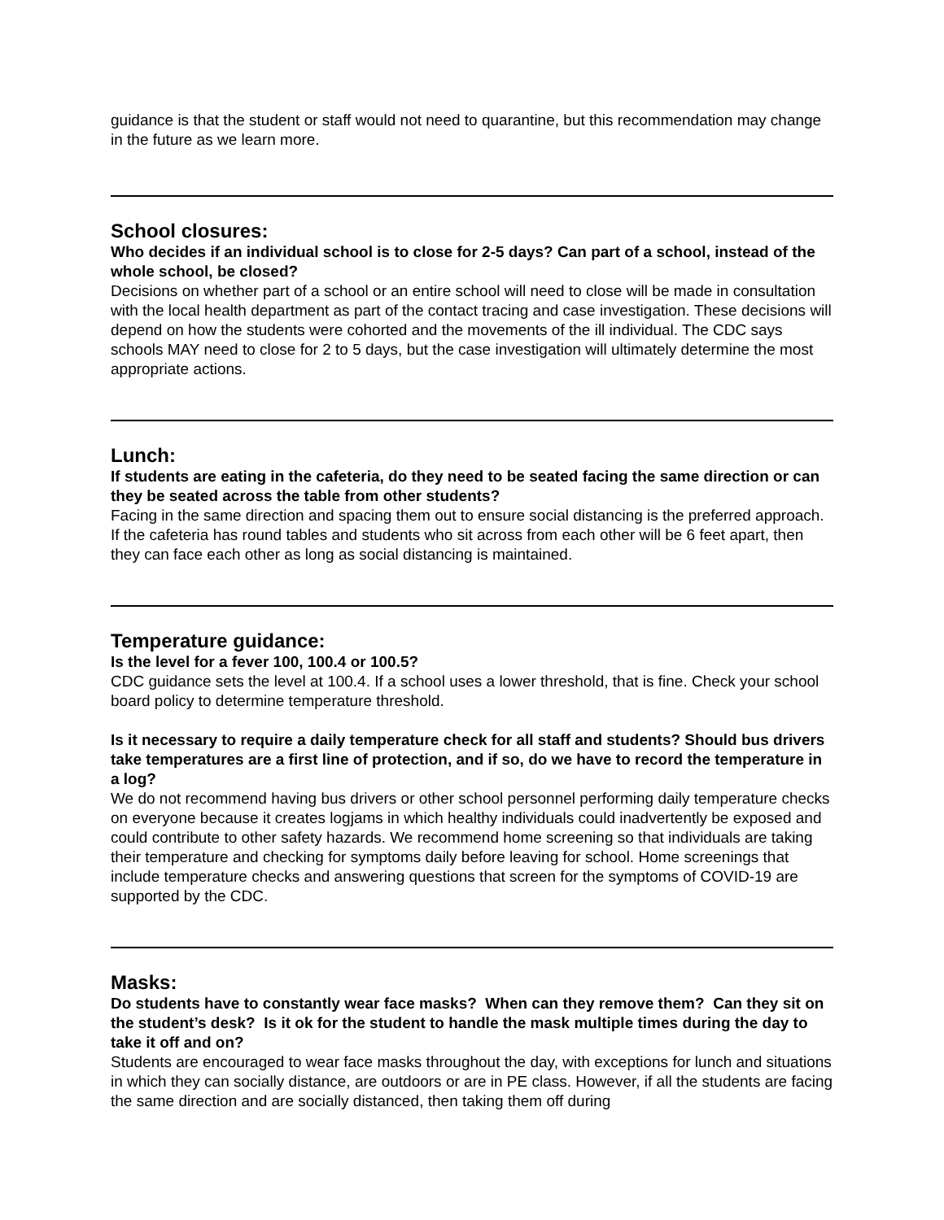guidance is that the student or staff would not need to quarantine, but this recommendation may change in the future as we learn more.
School closures:
Who decides if an individual school is to close for 2-5 days? Can part of a school, instead of the whole school, be closed?
Decisions on whether part of a school or an entire school will need to close will be made in consultation with the local health department as part of the contact tracing and case investigation. These decisions will depend on how the students were cohorted and the movements of the ill individual. The CDC says schools MAY need to close for 2 to 5 days, but the case investigation will ultimately determine the most appropriate actions.
Lunch:
If students are eating in the cafeteria, do they need to be seated facing the same direction or can they be seated across the table from other students?
Facing in the same direction and spacing them out to ensure social distancing is the preferred approach. If the cafeteria has round tables and students who sit across from each other will be 6 feet apart, then they can face each other as long as social distancing is maintained.
Temperature guidance:
Is the level for a fever 100, 100.4 or 100.5?
CDC guidance sets the level at 100.4. If a school uses a lower threshold, that is fine. Check your school board policy to determine temperature threshold.
Is it necessary to require a daily temperature check for all staff and students? Should bus drivers take temperatures are a first line of protection, and if so, do we have to record the temperature in a log?
We do not recommend having bus drivers or other school personnel performing daily temperature checks on everyone because it creates logjams in which healthy individuals could inadvertently be exposed and could contribute to other safety hazards. We recommend home screening so that individuals are taking their temperature and checking for symptoms daily before leaving for school. Home screenings that include temperature checks and answering questions that screen for the symptoms of COVID-19 are supported by the CDC.
Masks:
Do students have to constantly wear face masks? When can they remove them? Can they sit on the student’s desk? Is it ok for the student to handle the mask multiple times during the day to take it off and on?
Students are encouraged to wear face masks throughout the day, with exceptions for lunch and situations in which they can socially distance, are outdoors or are in PE class. However, if all the students are facing the same direction and are socially distanced, then taking them off during